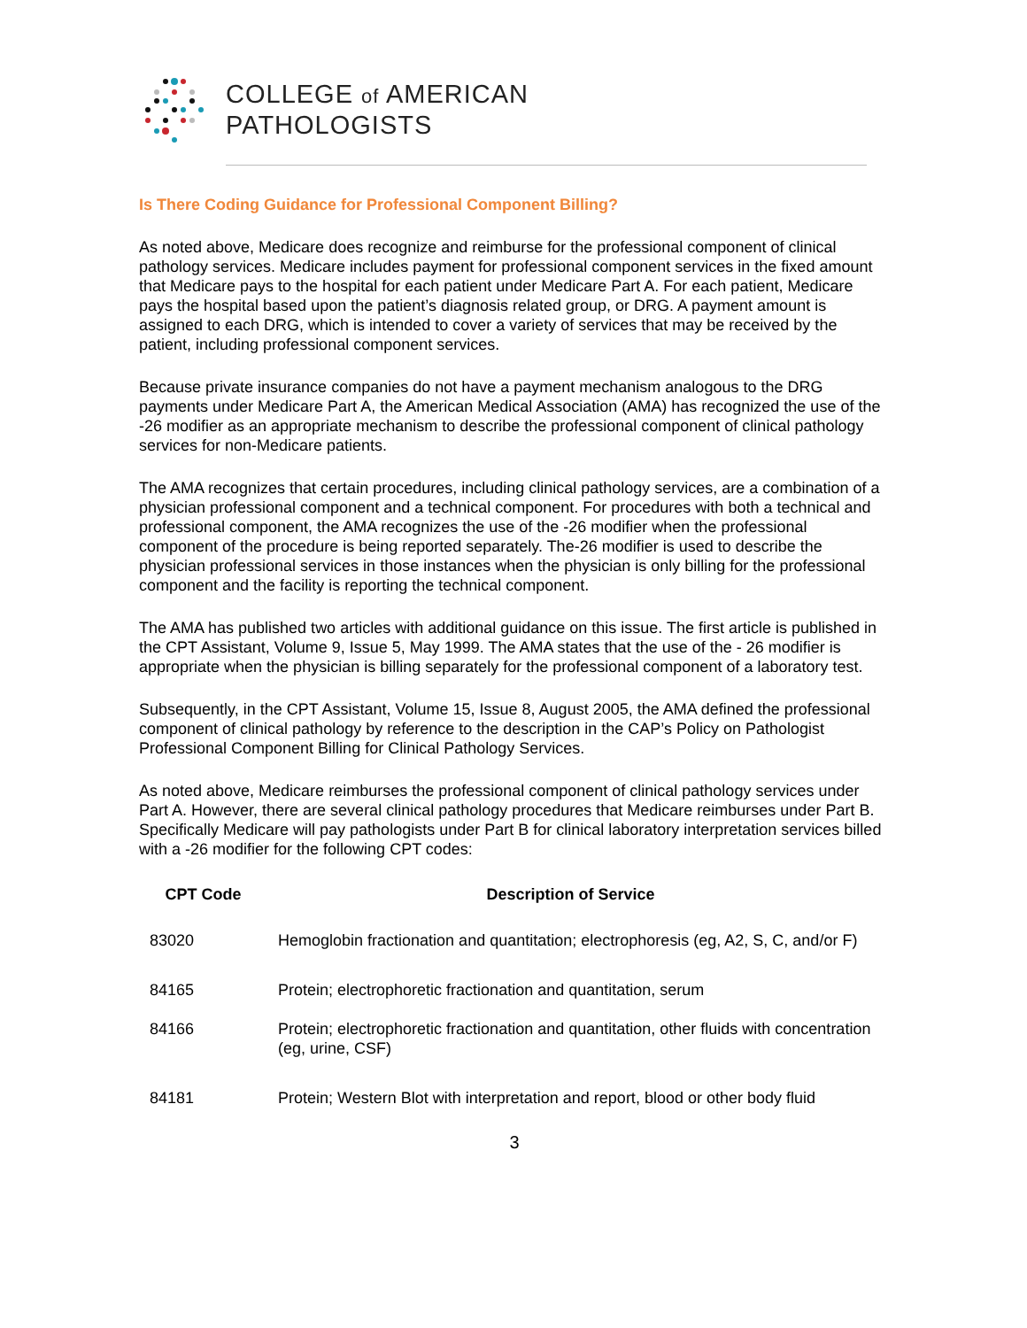COLLEGE of AMERICAN
PATHOLOGISTS
Is There Coding Guidance for Professional Component Billing?
As noted above, Medicare does recognize and reimburse for the professional component of clinical pathology services. Medicare includes payment for professional component services in the fixed amount that Medicare pays to the hospital for each patient under Medicare Part A. For each patient, Medicare pays the hospital based upon the patient’s diagnosis related group, or DRG. A payment amount is assigned to each DRG, which is intended to cover a variety of services that may be received by the patient, including professional component services.
Because private insurance companies do not have a payment mechanism analogous to the DRG payments under Medicare Part A, the American Medical Association (AMA) has recognized the use of the -26 modifier as an appropriate mechanism to describe the professional component of clinical pathology services for non-Medicare patients.
The AMA recognizes that certain procedures, including clinical pathology services, are a combination of a physician professional component and a technical component. For procedures with both a technical and professional component, the AMA recognizes the use of the -26 modifier when the professional component of the procedure is being reported separately. The-26 modifier is used to describe the physician professional services in those instances when the physician is only billing for the professional component and the facility is reporting the technical component.
The AMA has published two articles with additional guidance on this issue. The first article is published in the CPT Assistant, Volume 9, Issue 5, May 1999. The AMA states that the use of the - 26 modifier is appropriate when the physician is billing separately for the professional component of a laboratory test.
Subsequently, in the CPT Assistant, Volume 15, Issue 8, August 2005, the AMA defined the professional component of clinical pathology by reference to the description in the CAP’s Policy on Pathologist Professional Component Billing for Clinical Pathology Services.
As noted above, Medicare reimburses the professional component of clinical pathology services under Part A. However, there are several clinical pathology procedures that Medicare reimburses under Part B. Specifically Medicare will pay pathologists under Part B for clinical laboratory interpretation services billed with a -26 modifier for the following CPT codes:
| CPT Code | Description of Service |
| --- | --- |
| 83020 | Hemoglobin fractionation and quantitation; electrophoresis (eg, A2, S, C, and/or F) |
| 84165 | Protein; electrophoretic fractionation and quantitation, serum |
| 84166 | Protein; electrophoretic fractionation and quantitation, other fluids with concentration (eg, urine, CSF) |
| 84181 | Protein; Western Blot with interpretation and report, blood or other body fluid |
3